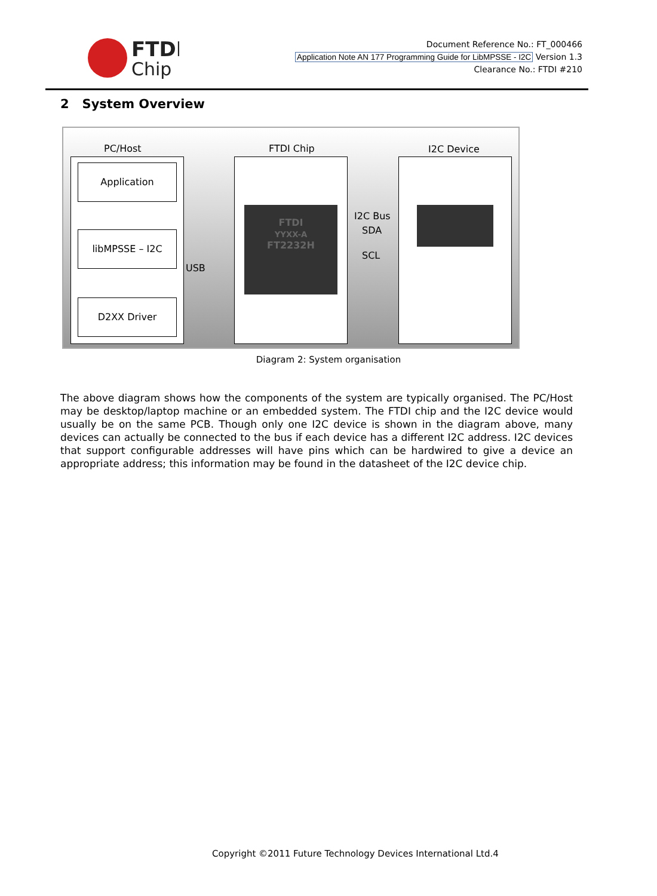FTDI
Chip
Document Reference No.: FT_000466
Application Note AN 177 Programming Guide for LibMPSSE - I2C Version 1.3
Clearance No.: FTDI #210
2 System Overview
PC/Host FTDI Chip I2C Device
Application
libMPSSE – I2C
D2XX Driver
USB
FTDI
YYXX-A
FT2232H
I2C Bus
SDA
SCL
Diagram 2: System organisation
The above diagram shows how the components of the system are typically organised. The PC/Host may be desktop/laptop machine or an embedded system. The FTDI chip and the I2C device would usually be on the same PCB. Though only one I2C device is shown in the diagram above, many devices can actually be connected to the bus if each device has a different I2C address. I2C devices that support configurable addresses will have pins which can be hardwired to give a device an appropriate address; this information may be found in the datasheet of the I2C device chip.
Copyright ©2011 Future Technology Devices International Ltd.4